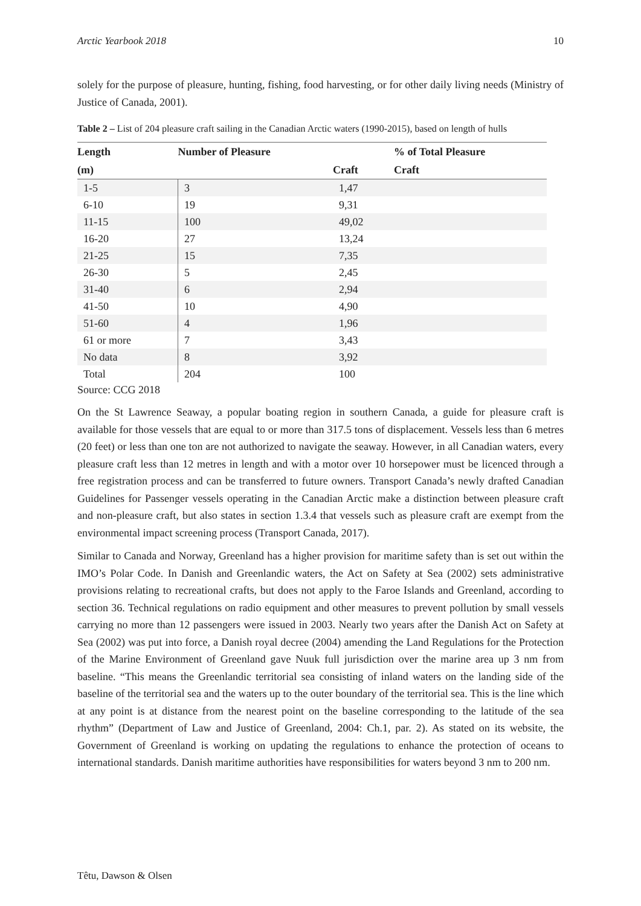Arctic Yearbook 2018 10
solely for the purpose of pleasure, hunting, fishing, food harvesting, or for other daily living needs (Ministry of Justice of Canada, 2001).
Table 2 – List of 204 pleasure craft sailing in the Canadian Arctic waters (1990-2015), based on length of hulls
| Length | Number of Pleasure | | % of Total Pleasure |
| --- | --- | --- | --- |
| (m) | | Craft | Craft |
| 1-5 | 3 | 1,47 | |
| 6-10 | 19 | 9,31 | |
| 11-15 | 100 | 49,02 | |
| 16-20 | 27 | 13,24 | |
| 21-25 | 15 | 7,35 | |
| 26-30 | 5 | 2,45 | |
| 31-40 | 6 | 2,94 | |
| 41-50 | 10 | 4,90 | |
| 51-60 | 4 | 1,96 | |
| 61 or more | 7 | 3,43 | |
| No data | 8 | 3,92 | |
| Total | 204 | 100 | |
Source: CCG 2018
On the St Lawrence Seaway, a popular boating region in southern Canada, a guide for pleasure craft is available for those vessels that are equal to or more than 317.5 tons of displacement. Vessels less than 6 metres (20 feet) or less than one ton are not authorized to navigate the seaway. However, in all Canadian waters, every pleasure craft less than 12 metres in length and with a motor over 10 horsepower must be licenced through a free registration process and can be transferred to future owners. Transport Canada’s newly drafted Canadian Guidelines for Passenger vessels operating in the Canadian Arctic make a distinction between pleasure craft and non-pleasure craft, but also states in section 1.3.4 that vessels such as pleasure craft are exempt from the environmental impact screening process (Transport Canada, 2017).
Similar to Canada and Norway, Greenland has a higher provision for maritime safety than is set out within the IMO’s Polar Code. In Danish and Greenlandic waters, the Act on Safety at Sea (2002) sets administrative provisions relating to recreational crafts, but does not apply to the Faroe Islands and Greenland, according to section 36. Technical regulations on radio equipment and other measures to prevent pollution by small vessels carrying no more than 12 passengers were issued in 2003. Nearly two years after the Danish Act on Safety at Sea (2002) was put into force, a Danish royal decree (2004) amending the Land Regulations for the Protection of the Marine Environment of Greenland gave Nuuk full jurisdiction over the marine area up 3 nm from baseline. “This means the Greenlandic territorial sea consisting of inland waters on the landing side of the baseline of the territorial sea and the waters up to the outer boundary of the territorial sea. This is the line which at any point is at distance from the nearest point on the baseline corresponding to the latitude of the sea rhythm” (Department of Law and Justice of Greenland, 2004: Ch.1, par. 2). As stated on its website, the Government of Greenland is working on updating the regulations to enhance the protection of oceans to international standards. Danish maritime authorities have responsibilities for waters beyond 3 nm to 200 nm.
Têtu, Dawson & Olsen